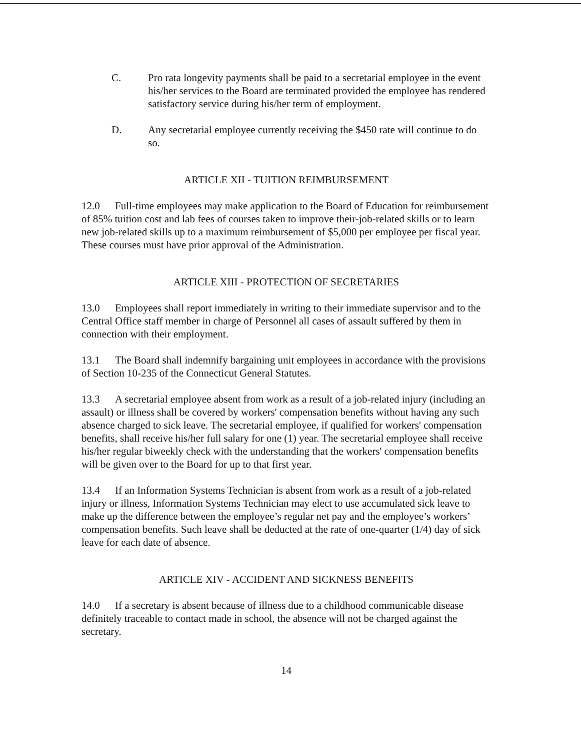C. Pro rata longevity payments shall be paid to a secretarial employee in the event his/her services to the Board are terminated provided the employee has rendered satisfactory service during his/her term of employment.
D. Any secretarial employee currently receiving the $450 rate will continue to do so.
ARTICLE XII - TUITION REIMBURSEMENT
12.0 Full-time employees may make application to the Board of Education for reimbursement of 85% tuition cost and lab fees of courses taken to improve their-job-related skills or to learn new job-related skills up to a maximum reimbursement of $5,000 per employee per fiscal year. These courses must have prior approval of the Administration.
ARTICLE XIII - PROTECTION OF SECRETARIES
13.0 Employees shall report immediately in writing to their immediate supervisor and to the Central Office staff member in charge of Personnel all cases of assault suffered by them in connection with their employment.
13.1 The Board shall indemnify bargaining unit employees in accordance with the provisions of Section 10-235 of the Connecticut General Statutes.
13.3 A secretarial employee absent from work as a result of a job-related injury (including an assault) or illness shall be covered by workers' compensation benefits without having any such absence charged to sick leave. The secretarial employee, if qualified for workers' compensation benefits, shall receive his/her full salary for one (1) year. The secretarial employee shall receive his/her regular biweekly check with the understanding that the workers' compensation benefits will be given over to the Board for up to that first year.
13.4 If an Information Systems Technician is absent from work as a result of a job-related injury or illness, Information Systems Technician may elect to use accumulated sick leave to make up the difference between the employee’s regular net pay and the employee’s workers’ compensation benefits. Such leave shall be deducted at the rate of one-quarter (1/4) day of sick leave for each date of absence.
ARTICLE XIV - ACCIDENT AND SICKNESS BENEFITS
14.0 If a secretary is absent because of illness due to a childhood communicable disease definitely traceable to contact made in school, the absence will not be charged against the secretary.
14